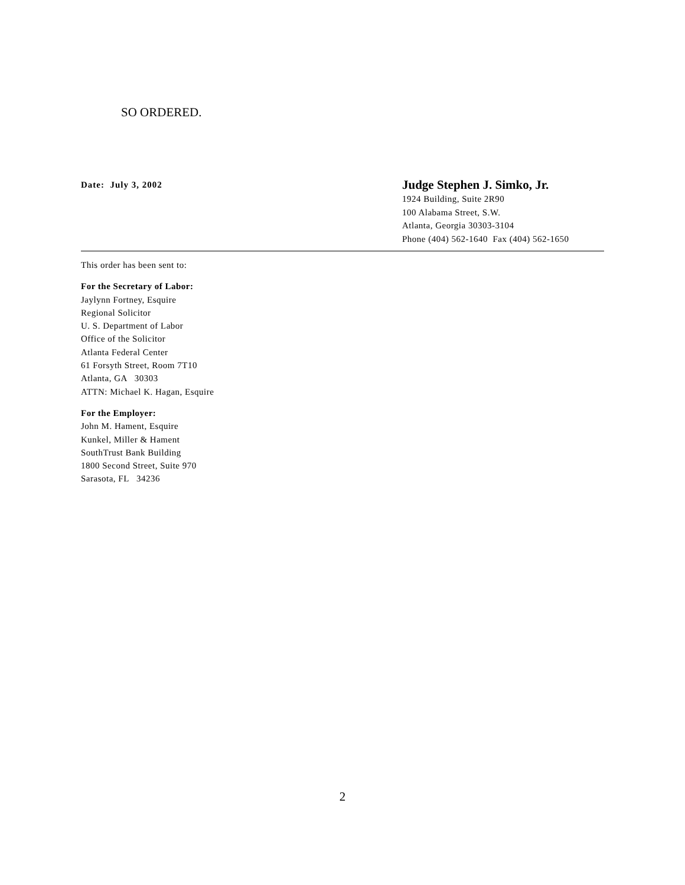SO ORDERED.
Date: July 3, 2002
Judge Stephen J. Simko, Jr.
1924 Building, Suite 2R90
100 Alabama Street, S.W.
Atlanta, Georgia 30303-3104
Phone (404) 562-1640 Fax (404) 562-1650
This order has been sent to:
For the Secretary of Labor:
Jaylynn Fortney, Esquire
Regional Solicitor
U. S. Department of Labor
Office of the Solicitor
Atlanta Federal Center
61 Forsyth Street, Room 7T10
Atlanta, GA 30303
ATTN: Michael K. Hagan, Esquire
For the Employer:
John M. Hament, Esquire
Kunkel, Miller & Hament
SouthTrust Bank Building
1800 Second Street, Suite 970
Sarasota, FL 34236
2